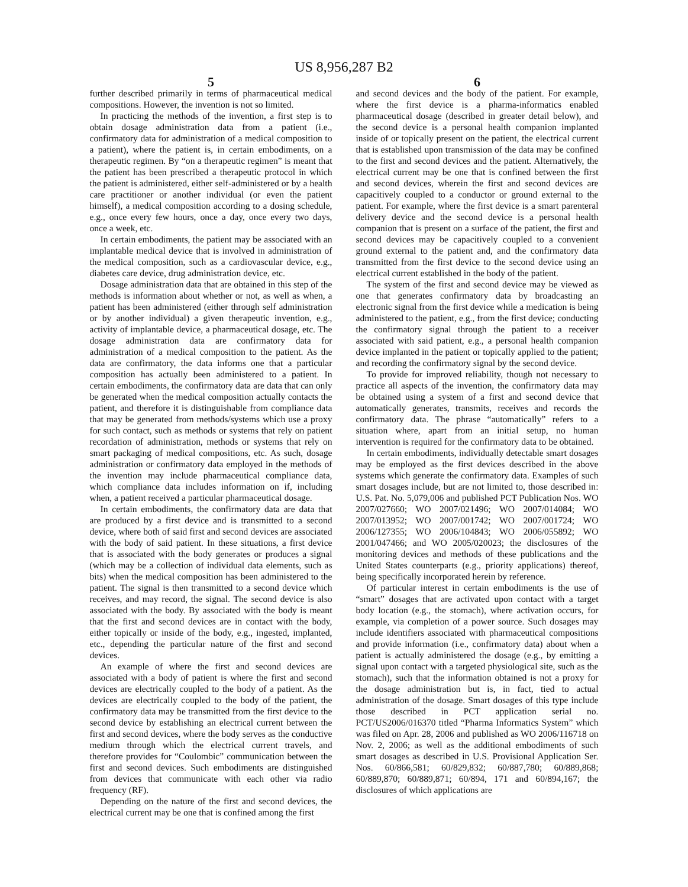US 8,956,287 B2
5
further described primarily in terms of pharmaceutical medical compositions. However, the invention is not so limited.
In practicing the methods of the invention, a first step is to obtain dosage administration data from a patient (i.e., confirmatory data for administration of a medical composition to a patient), where the patient is, in certain embodiments, on a therapeutic regimen. By “on a therapeutic regimen” is meant that the patient has been prescribed a therapeutic protocol in which the patient is administered, either self-administered or by a health care practitioner or another individual (or even the patient himself), a medical composition according to a dosing schedule, e.g., once every few hours, once a day, once every two days, once a week, etc.
In certain embodiments, the patient may be associated with an implantable medical device that is involved in administration of the medical composition, such as a cardiovascular device, e.g., diabetes care device, drug administration device, etc.
Dosage administration data that are obtained in this step of the methods is information about whether or not, as well as when, a patient has been administered (either through self administration or by another individual) a given therapeutic invention, e.g., activity of implantable device, a pharmaceutical dosage, etc. The dosage administration data are confirmatory data for administration of a medical composition to the patient. As the data are confirmatory, the data informs one that a particular composition has actually been administered to a patient. In certain embodiments, the confirmatory data are data that can only be generated when the medical composition actually contacts the patient, and therefore it is distinguishable from compliance data that may be generated from methods/systems which use a proxy for such contact, such as methods or systems that rely on patient recordation of administration, methods or systems that rely on smart packaging of medical compositions, etc. As such, dosage administration or confirmatory data employed in the methods of the invention may include pharmaceutical compliance data, which compliance data includes information on if, including when, a patient received a particular pharmaceutical dosage.
In certain embodiments, the confirmatory data are data that are produced by a first device and is transmitted to a second device, where both of said first and second devices are associated with the body of said patient. In these situations, a first device that is associated with the body generates or produces a signal (which may be a collection of individual data elements, such as bits) when the medical composition has been administered to the patient. The signal is then transmitted to a second device which receives, and may record, the signal. The second device is also associated with the body. By associated with the body is meant that the first and second devices are in contact with the body, either topically or inside of the body, e.g., ingested, implanted, etc., depending the particular nature of the first and second devices.
An example of where the first and second devices are associated with a body of patient is where the first and second devices are electrically coupled to the body of a patient. As the devices are electrically coupled to the body of the patient, the confirmatory data may be transmitted from the first device to the second device by establishing an electrical current between the first and second devices, where the body serves as the conductive medium through which the electrical current travels, and therefore provides for “Coulombic” communication between the first and second devices. Such embodiments are distinguished from devices that communicate with each other via radio frequency (RF).
Depending on the nature of the first and second devices, the electrical current may be one that is confined among the first
6
and second devices and the body of the patient. For example, where the first device is a pharma-informatics enabled pharmaceutical dosage (described in greater detail below), and the second device is a personal health companion implanted inside of or topically present on the patient, the electrical current that is established upon transmission of the data may be confined to the first and second devices and the patient. Alternatively, the electrical current may be one that is confined between the first and second devices, wherein the first and second devices are capacitively coupled to a conductor or ground external to the patient. For example, where the first device is a smart parenteral delivery device and the second device is a personal health companion that is present on a surface of the patient, the first and second devices may be capacitively coupled to a convenient ground external to the patient and, and the confirmatory data transmitted from the first device to the second device using an electrical current established in the body of the patient.
The system of the first and second device may be viewed as one that generates confirmatory data by broadcasting an electronic signal from the first device while a medication is being administered to the patient, e.g., from the first device; conducting the confirmatory signal through the patient to a receiver associated with said patient, e.g., a personal health companion device implanted in the patient or topically applied to the patient; and recording the confirmatory signal by the second device.
To provide for improved reliability, though not necessary to practice all aspects of the invention, the confirmatory data may be obtained using a system of a first and second device that automatically generates, transmits, receives and records the confirmatory data. The phrase “automatically” refers to a situation where, apart from an initial setup, no human intervention is required for the confirmatory data to be obtained.
In certain embodiments, individually detectable smart dosages may be employed as the first devices described in the above systems which generate the confirmatory data. Examples of such smart dosages include, but are not limited to, those described in: U.S. Pat. No. 5,079,006 and published PCT Publication Nos. WO 2007/027660; WO 2007/021496; WO 2007/014084; WO 2007/013952; WO 2007/001742; WO 2007/001724; WO 2006/127355; WO 2006/104843; WO 2006/055892; WO 2001/047466; and WO 2005/020023; the disclosures of the monitoring devices and methods of these publications and the United States counterparts (e.g., priority applications) thereof, being specifically incorporated herein by reference.
Of particular interest in certain embodiments is the use of “smart” dosages that are activated upon contact with a target body location (e.g., the stomach), where activation occurs, for example, via completion of a power source. Such dosages may include identifiers associated with pharmaceutical compositions and provide information (i.e., confirmatory data) about when a patient is actually administered the dosage (e.g., by emitting a signal upon contact with a targeted physiological site, such as the stomach), such that the information obtained is not a proxy for the dosage administration but is, in fact, tied to actual administration of the dosage. Smart dosages of this type include those described in PCT application serial no. PCT/US2006/016370 titled “Pharma Informatics System” which was filed on Apr. 28, 2006 and published as WO 2006/116718 on Nov. 2, 2006; as well as the additional embodiments of such smart dosages as described in U.S. Provisional Application Ser. Nos. 60/866,581; 60/829,832; 60/887,780; 60/889,868; 60/889,870; 60/889,871; 60/894, 171 and 60/894,167; the disclosures of which applications are